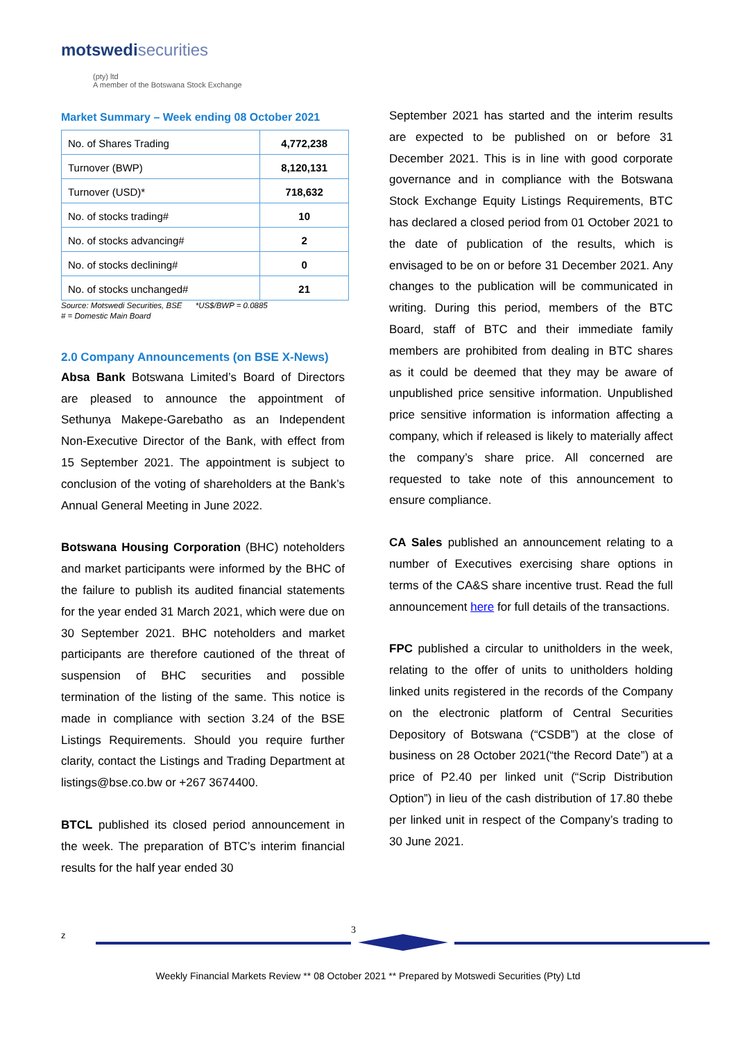motswedisecurities
(pty) ltd
A member of the Botswana Stock Exchange
Market Summary – Week ending 08 October 2021
| No. of Shares Trading | 4,772,238 |
| Turnover (BWP) | 8,120,131 |
| Turnover (USD)* | 718,632 |
| No. of stocks trading# | 10 |
| No. of stocks advancing# | 2 |
| No. of stocks declining# | 0 |
| No. of stocks unchanged# | 21 |
Source: Motswedi Securities, BSE *US$/BWP = 0.0885
# = Domestic Main Board
2.0 Company Announcements (on BSE X-News)
Absa Bank Botswana Limited’s Board of Directors are pleased to announce the appointment of Sethunya Makepe-Garebatho as an Independent Non-Executive Director of the Bank, with effect from 15 September 2021. The appointment is subject to conclusion of the voting of shareholders at the Bank’s Annual General Meeting in June 2022.
Botswana Housing Corporation (BHC) noteholders and market participants were informed by the BHC of the failure to publish its audited financial statements for the year ended 31 March 2021, which were due on 30 September 2021. BHC noteholders and market participants are therefore cautioned of the threat of suspension of BHC securities and possible termination of the listing of the same. This notice is made in compliance with section 3.24 of the BSE Listings Requirements. Should you require further clarity, contact the Listings and Trading Department at listings@bse.co.bw or +267 3674400.
BTCL published its closed period announcement in the week. The preparation of BTC’s interim financial results for the half year ended 30
September 2021 has started and the interim results are expected to be published on or before 31 December 2021. This is in line with good corporate governance and in compliance with the Botswana Stock Exchange Equity Listings Requirements, BTC has declared a closed period from 01 October 2021 to the date of publication of the results, which is envisaged to be on or before 31 December 2021. Any changes to the publication will be communicated in writing. During this period, members of the BTC Board, staff of BTC and their immediate family members are prohibited from dealing in BTC shares as it could be deemed that they may be aware of unpublished price sensitive information. Unpublished price sensitive information is information affecting a company, which if released is likely to materially affect the company’s share price. All concerned are requested to take note of this announcement to ensure compliance.
CA Sales published an announcement relating to a number of Executives exercising share options in terms of the CA&S share incentive trust. Read the full announcement here for full details of the transactions.
FPC published a circular to unitholders in the week, relating to the offer of units to unitholders holding linked units registered in the records of the Company on the electronic platform of Central Securities Depository of Botswana (“CSDB”) at the close of business on 28 October 2021(“the Record Date”) at a price of P2.40 per linked unit (“Scrip Distribution Option”) in lieu of the cash distribution of 17.80 thebe per linked unit in respect of the Company’s trading to 30 June 2021.
z 3
Weekly Financial Markets Review ** 08 October 2021 ** Prepared by Motswedi Securities (Pty) Ltd